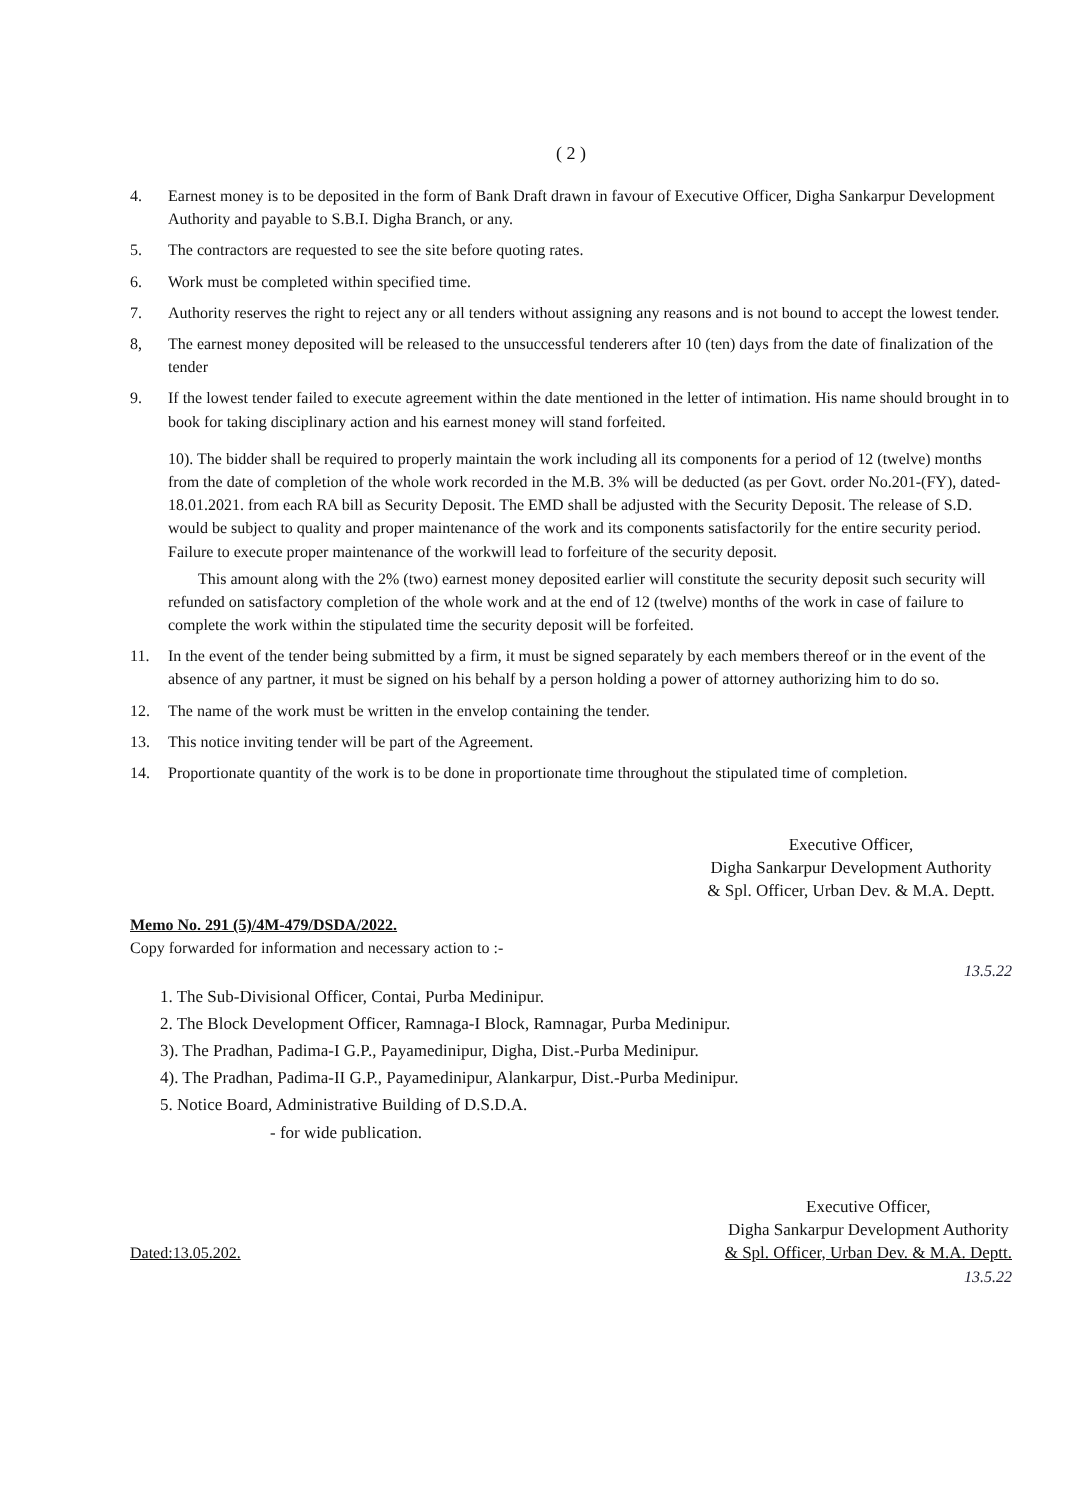( 2 )
4. Earnest money is to be deposited in the form of Bank Draft drawn in favour of Executive Officer, Digha Sankarpur Development Authority and payable to S.B.I. Digha Branch, or any.
5. The contractors are requested to see the site before quoting rates.
6. Work must be completed within specified time.
7. Authority reserves the right to reject any or all tenders without assigning any reasons and is not bound to accept the lowest tender.
8, The earnest money deposited will be released to the unsuccessful tenderers after 10 (ten) days from the date of finalization of the tender
9. If the lowest tender failed to execute agreement within the date mentioned in the letter of intimation. His name should brought in to book for taking disciplinary action and his earnest money will stand forfeited.
10). The bidder shall be required to properly maintain the work including all its components for a period of 12 (twelve) months from the date of completion of the whole work recorded in the M.B. 3% will be deducted (as per Govt. order No.201-(FY), dated-18.01.2021. from each RA bill as Security Deposit. The EMD shall be adjusted with the Security Deposit. The release of S.D. would be subject to quality and proper maintenance of the work and its components satisfactorily for the entire security period. Failure to execute proper maintenance of the workwill lead to forfeiture of the security deposit.
This amount along with the 2% (two) earnest money deposited earlier will constitute the security deposit such security will refunded on satisfactory completion of the whole work and at the end of 12 (twelve) months of the work in case of failure to complete the work within the stipulated time the security deposit will be forfeited.
11. In the event of the tender being submitted by a firm, it must be signed separately by each members thereof or in the event of the absence of any partner, it must be signed on his behalf by a person holding a power of attorney authorizing him to do so.
12. The name of the work must be written in the envelop containing the tender.
13. This notice inviting tender will be part of the Agreement.
14. Proportionate quantity of the work is to be done in proportionate time throughout the stipulated time of completion.
Executive Officer,
Digha Sankarpur Development Authority
& Spl. Officer, Urban Dev. & M.A. Deptt.
Memo No. 291 (5)/4M-479/DSDA/2022.
Copy forwarded for information and necessary action to :-
13.5.22
1. The Sub-Divisional Officer, Contai, Purba Medinipur.
2. The Block Development Officer, Ramnaga-I Block, Ramnagar, Purba Medinipur.
3). The Pradhan, Padima-I G.P., Payamedinipur, Digha, Dist.-Purba Medinipur.
4). The Pradhan, Padima-II G.P., Payamedinipur, Alankarpur, Dist.-Purba Medinipur.
5. Notice Board, Administrative Building of D.S.D.A.
- for wide publication.
Dated:13.05.202.
Executive Officer,
Digha Sankarpur Development Authority
& Spl. Officer, Urban Dev. & M.A. Deptt.
13.5.22